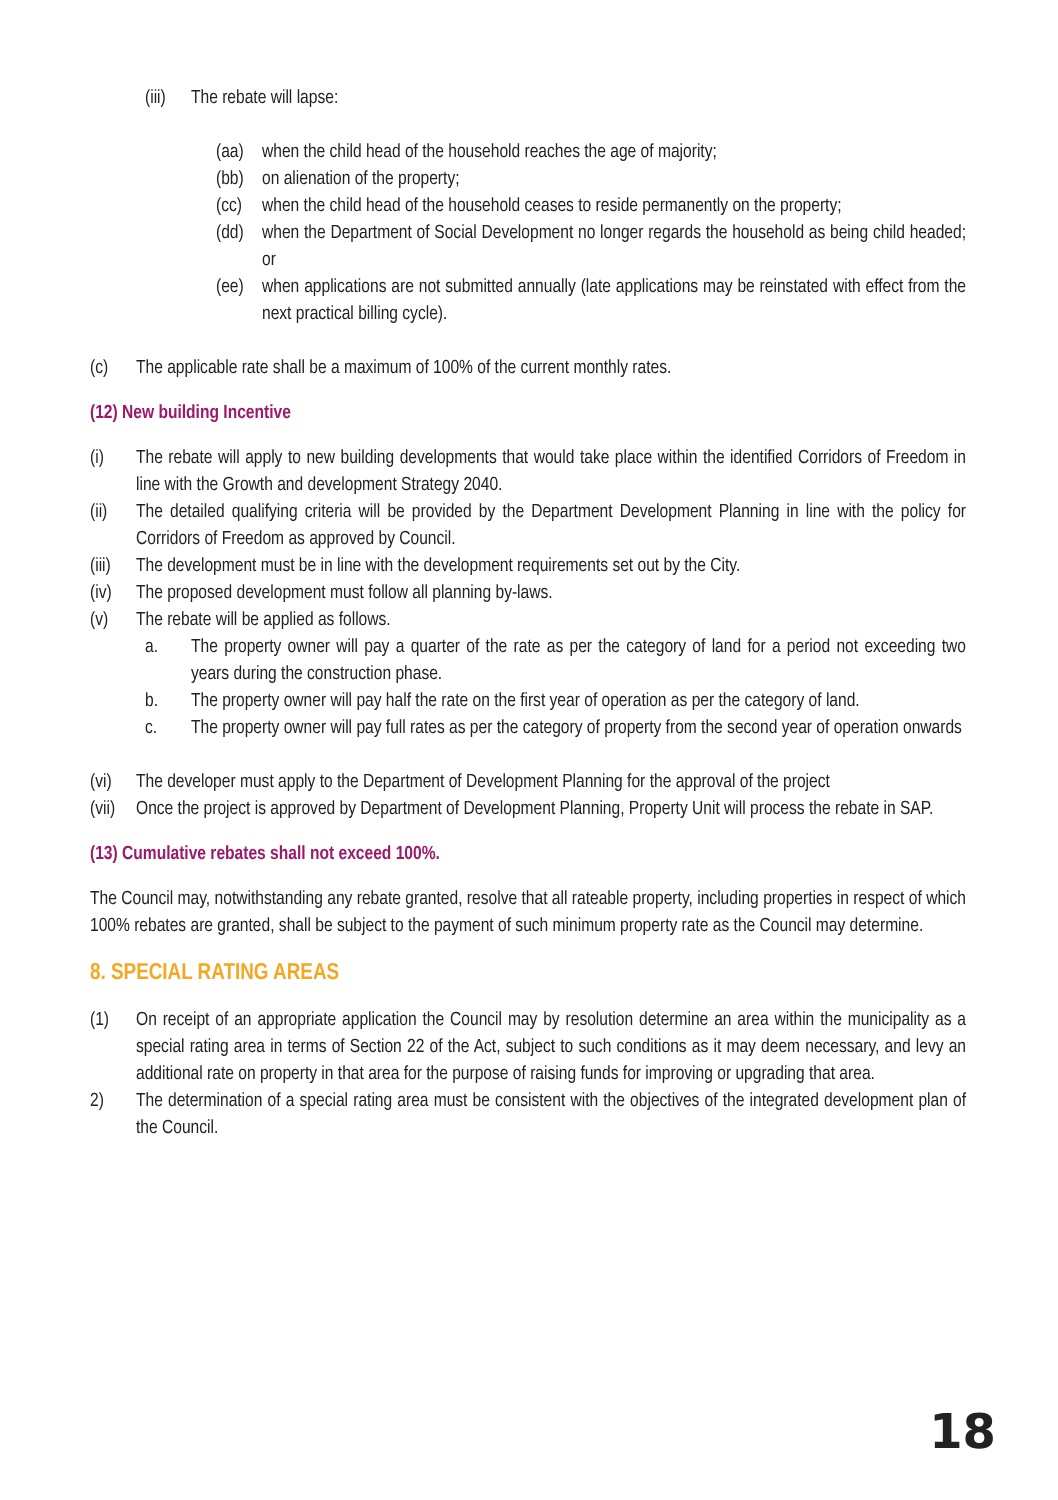(iii) The rebate will lapse:
(aa) when the child head of the household reaches the age of majority;
(bb) on alienation of the property;
(cc) when the child head of the household ceases to reside permanently on the property;
(dd) when the Department of Social Development no longer regards the household as being child headed; or
(ee) when applications are not submitted annually (late applications may be reinstated with effect from the next practical billing cycle).
(c) The applicable rate shall be a maximum of 100% of the current monthly rates.
(12) New building Incentive
(i) The rebate will apply to new building developments that would take place within the identified Corridors of Freedom in line with the Growth and development Strategy 2040.
(ii) The detailed qualifying criteria will be provided by the Department Development Planning in line with the policy for Corridors of Freedom as approved by Council.
(iii) The development must be in line with the development requirements set out by the City.
(iv) The proposed development must follow all planning by-laws.
(v) The rebate will be applied as follows.
a. The property owner will pay a quarter of the rate as per the category of land for a period not exceeding two years during the construction phase.
b. The property owner will pay half the rate on the first year of operation as per the category of land.
c. The property owner will pay full rates as per the category of property from the second year of operation onwards
(vi) The developer must apply to the Department of Development Planning for the approval of the project
(vii) Once the project is approved by Department of Development Planning, Property Unit will process the rebate in SAP.
(13) Cumulative rebates shall not exceed 100%.
The Council may, notwithstanding any rebate granted, resolve that all rateable property, including properties in respect of which 100% rebates are granted, shall be subject to the payment of such minimum property rate as the Council may determine.
8. SPECIAL RATING AREAS
(1) On receipt of an appropriate application the Council may by resolution determine an area within the municipality as a special rating area in terms of Section 22 of the Act, subject to such conditions as it may deem necessary, and levy an additional rate on property in that area for the purpose of raising funds for improving or upgrading that area.
2) The determination of a special rating area must be consistent with the objectives of the integrated development plan of the Council.
18